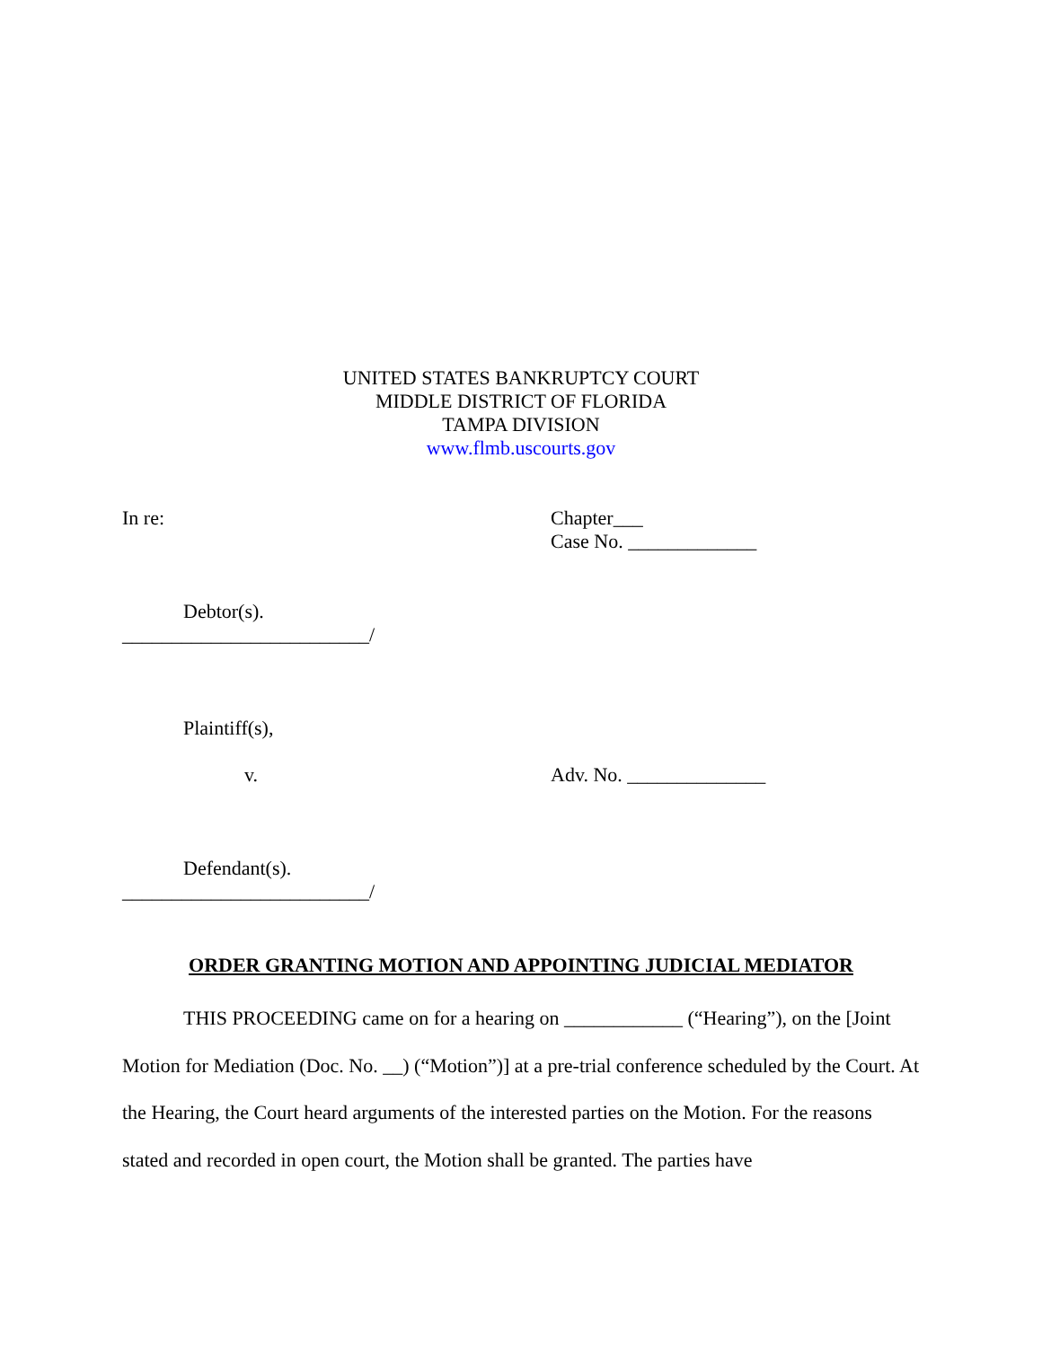UNITED STATES BANKRUPTCY COURT
MIDDLE DISTRICT OF FLORIDA
TAMPA DIVISION
www.flmb.uscourts.gov
In re: Chapter___
Case No. _____________
Debtor(s).
_________________________/
Plaintiff(s),
v. Adv. No. ______________
Defendant(s).
_________________________/
ORDER GRANTING MOTION AND APPOINTING JUDICIAL MEDIATOR
THIS PROCEEDING came on for a hearing on ____________ (“Hearing”), on the [Joint Motion for Mediation (Doc. No. __) (“Motion”)] at a pre-trial conference scheduled by the Court. At the Hearing, the Court heard arguments of the interested parties on the Motion. For the reasons stated and recorded in open court, the Motion shall be granted. The parties have